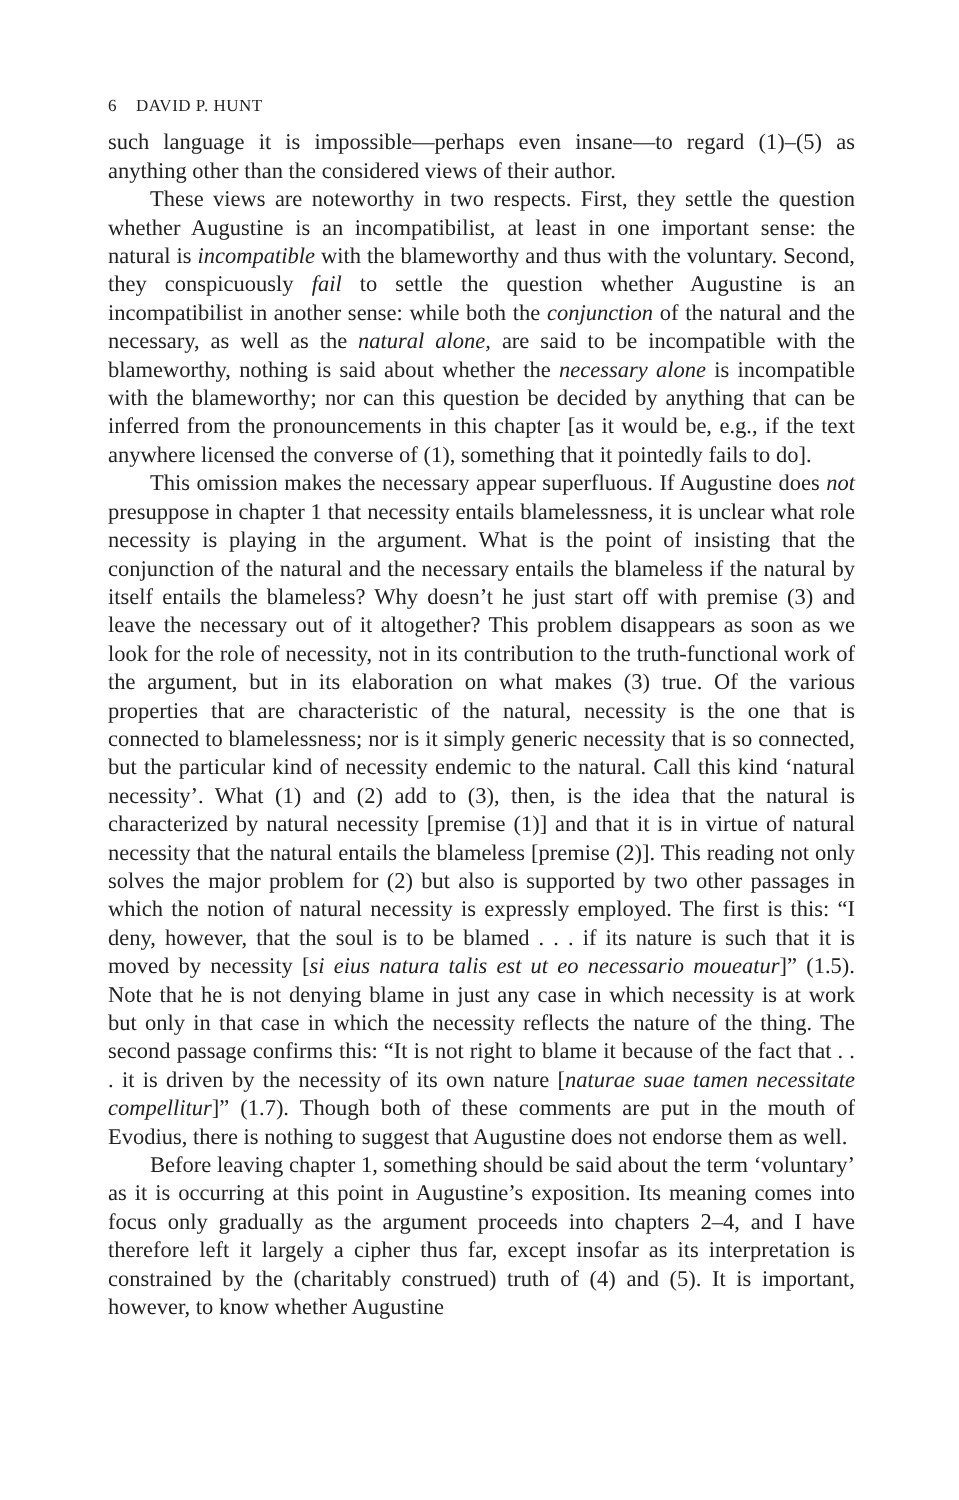6 DAVID P. HUNT
such language it is impossible—perhaps even insane—to regard (1)–(5) as anything other than the considered views of their author.
These views are noteworthy in two respects. First, they settle the question whether Augustine is an incompatibilist, at least in one important sense: the natural is incompatible with the blameworthy and thus with the voluntary. Second, they conspicuously fail to settle the question whether Augustine is an incompatibilist in another sense: while both the conjunction of the natural and the necessary, as well as the natural alone, are said to be incompatible with the blameworthy, nothing is said about whether the necessary alone is incompatible with the blameworthy; nor can this question be decided by anything that can be inferred from the pronouncements in this chapter [as it would be, e.g., if the text anywhere licensed the converse of (1), something that it pointedly fails to do].
This omission makes the necessary appear superfluous. If Augustine does not presuppose in chapter 1 that necessity entails blamelessness, it is unclear what role necessity is playing in the argument. What is the point of insisting that the conjunction of the natural and the necessary entails the blameless if the natural by itself entails the blameless? Why doesn’t he just start off with premise (3) and leave the necessary out of it altogether? This problem disappears as soon as we look for the role of necessity, not in its contribution to the truth-functional work of the argument, but in its elaboration on what makes (3) true. Of the various properties that are characteristic of the natural, necessity is the one that is connected to blamelessness; nor is it simply generic necessity that is so connected, but the particular kind of necessity endemic to the natural. Call this kind ‘natural necessity’. What (1) and (2) add to (3), then, is the idea that the natural is characterized by natural necessity [premise (1)] and that it is in virtue of natural necessity that the natural entails the blameless [premise (2)]. This reading not only solves the major problem for (2) but also is supported by two other passages in which the notion of natural necessity is expressly employed. The first is this: “I deny, however, that the soul is to be blamed . . . if its nature is such that it is moved by necessity [si eius natura talis est ut eo necessario moueatur]” (1.5). Note that he is not denying blame in just any case in which necessity is at work but only in that case in which the necessity reflects the nature of the thing. The second passage confirms this: “It is not right to blame it because of the fact that . . . it is driven by the necessity of its own nature [naturae suae tamen necessitate compellitur]” (1.7). Though both of these comments are put in the mouth of Evodius, there is nothing to suggest that Augustine does not endorse them as well.
Before leaving chapter 1, something should be said about the term ‘voluntary’ as it is occurring at this point in Augustine’s exposition. Its meaning comes into focus only gradually as the argument proceeds into chapters 2–4, and I have therefore left it largely a cipher thus far, except insofar as its interpretation is constrained by the (charitably construed) truth of (4) and (5). It is important, however, to know whether Augustine